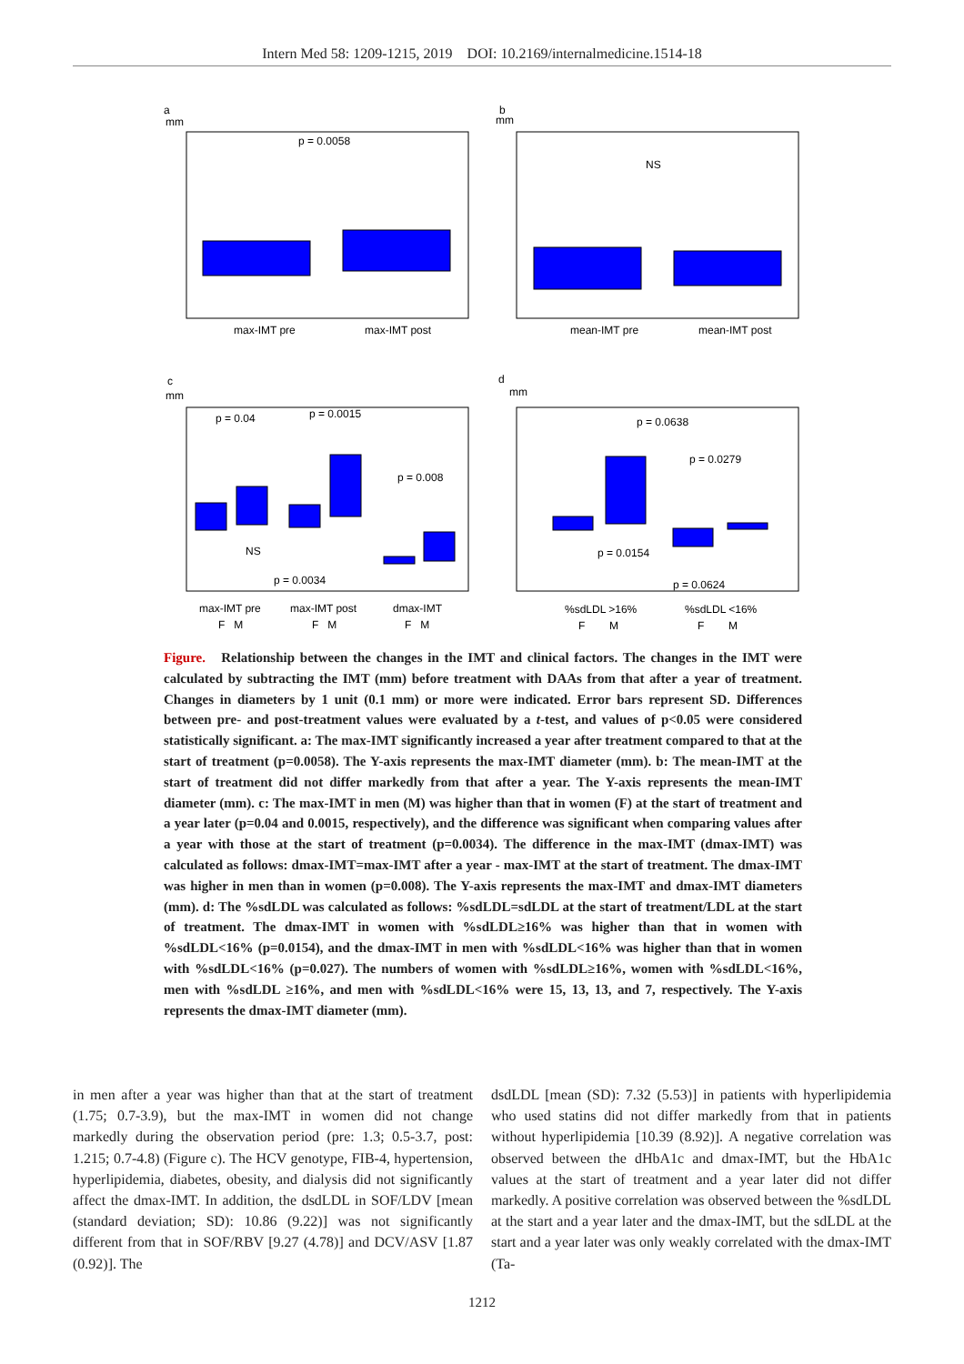Intern Med 58: 1209-1215, 2019 DOI: 10.2169/internalmedicine.1514-18
a
mm
p = 0.0058
max-IMT pre
max-IMT post
b
mm
NS
mean-IMT pre
mean-IMT post
c
mm
p = 0.04
p = 0.0015
p = 0.008
NS
p = 0.0034
max-IMT pre
max-IMT post
dmax-IMT
F M
F M
F M
d
mm
p = 0.0638
p = 0.0279
p = 0.0154
p = 0.0624
%sdLDL >16%
%sdLDL <16%
F M
F M
Figure. Relationship between the changes in the IMT and clinical factors. The changes in the IMT were calculated by subtracting the IMT (mm) before treatment with DAAs from that after a year of treatment. Changes in diameters by 1 unit (0.1 mm) or more were indicated. Error bars represent SD. Differences between pre- and post-treatment values were evaluated by a t-test, and values of p<0.05 were considered statistically significant. a: The max-IMT significantly increased a year after treatment compared to that at the start of treatment (p=0.0058). The Y-axis represents the max-IMT diameter (mm). b: The mean-IMT at the start of treatment did not differ markedly from that after a year. The Y-axis represents the mean-IMT diameter (mm). c: The max-IMT in men (M) was higher than that in women (F) at the start of treatment and a year later (p=0.04 and 0.0015, respectively), and the difference was significant when comparing values after a year with those at the start of treatment (p=0.0034). The difference in the max-IMT (dmax-IMT) was calculated as follows: dmax-IMT=max-IMT after a year - max-IMT at the start of treatment. The dmax-IMT was higher in men than in women (p=0.008). The Y-axis represents the max-IMT and dmax-IMT diameters (mm). d: The %sdLDL was calculated as follows: %sdLDL=sdLDL at the start of treatment/LDL at the start of treatment. The dmax-IMT in women with %sdLDL≥16% was higher than that in women with %sdLDL<16% (p=0.0154), and the dmax-IMT in men with %sdLDL<16% was higher than that in women with %sdLDL<16% (p=0.027). The numbers of women with %sdLDL≥16%, women with %sdLDL<16%, men with %sdLDL ≥16%, and men with %sdLDL<16% were 15, 13, 13, and 7, respectively. The Y-axis represents the dmax-IMT diameter (mm).
in men after a year was higher than that at the start of treatment (1.75; 0.7-3.9), but the max-IMT in women did not change markedly during the observation period (pre: 1.3; 0.5-3.7, post: 1.215; 0.7-4.8) (Figure c). The HCV genotype, FIB-4, hypertension, hyperlipidemia, diabetes, obesity, and dialysis did not significantly affect the dmax-IMT. In addition, the dsdLDL in SOF/LDV [mean (standard deviation; SD): 10.86 (9.22)] was not significantly different from that in SOF/RBV [9.27 (4.78)] and DCV/ASV [1.87 (0.92)]. The
dsdLDL [mean (SD): 7.32 (5.53)] in patients with hyperlipidemia who used statins did not differ markedly from that in patients without hyperlipidemia [10.39 (8.92)]. A negative correlation was observed between the dHbA1c and dmax-IMT, but the HbA1c values at the start of treatment and a year later did not differ markedly. A positive correlation was observed between the %sdLDL at the start and a year later and the dmax-IMT, but the sdLDL at the start and a year later was only weakly correlated with the dmax-IMT (Ta-
1212